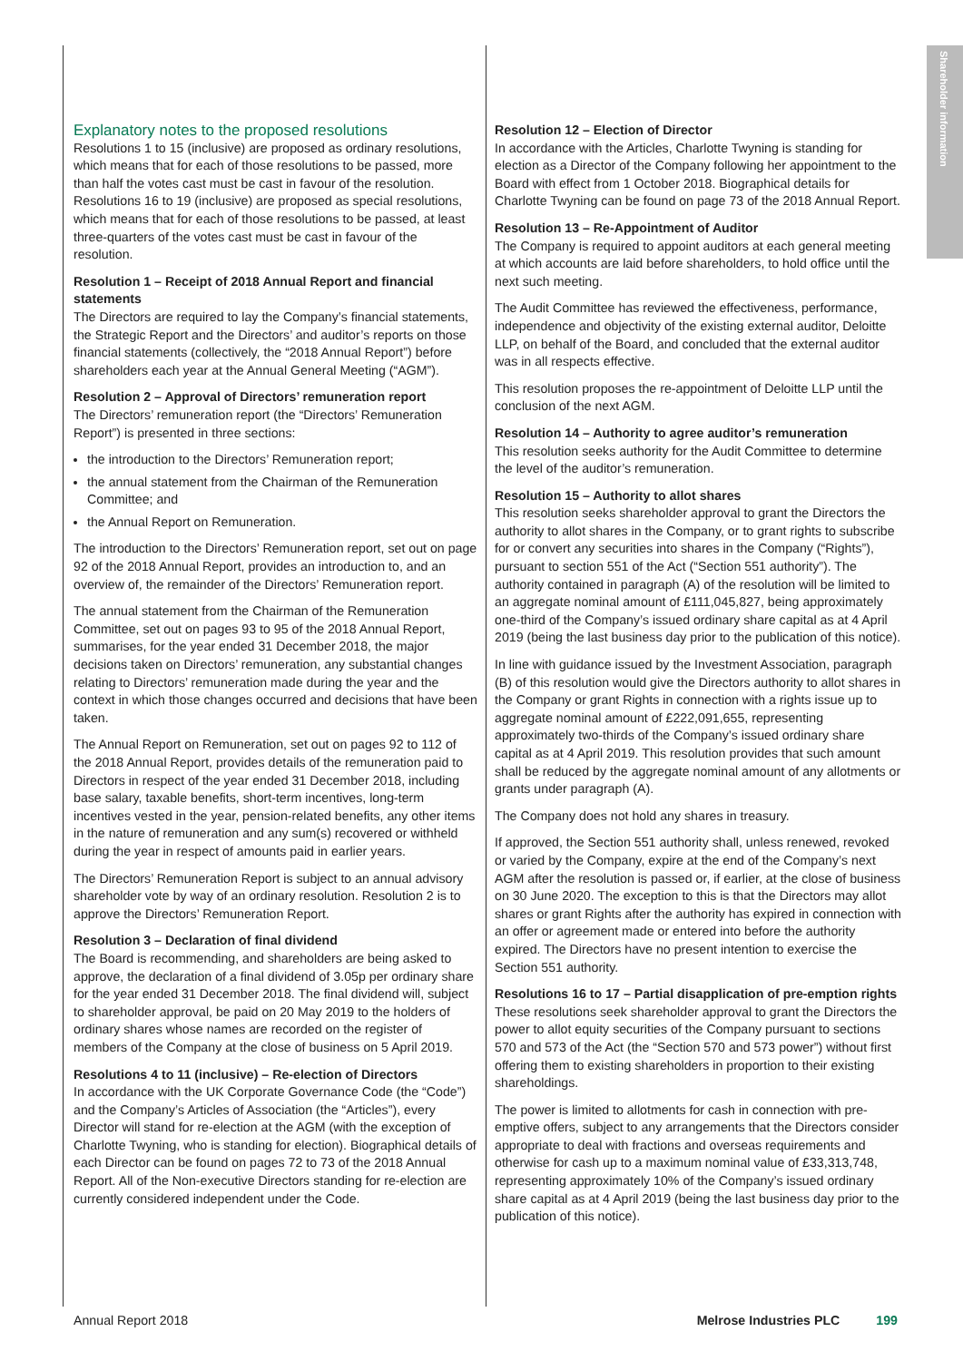Shareholder information
Explanatory notes to the proposed resolutions
Resolutions 1 to 15 (inclusive) are proposed as ordinary resolutions, which means that for each of those resolutions to be passed, more than half the votes cast must be cast in favour of the resolution. Resolutions 16 to 19 (inclusive) are proposed as special resolutions, which means that for each of those resolutions to be passed, at least three-quarters of the votes cast must be cast in favour of the resolution.
Resolution 1 – Receipt of 2018 Annual Report and financial statements
The Directors are required to lay the Company’s financial statements, the Strategic Report and the Directors’ and auditor’s reports on those financial statements (collectively, the “2018 Annual Report”) before shareholders each year at the Annual General Meeting (“AGM”).
Resolution 2 – Approval of Directors’ remuneration report
The Directors’ remuneration report (the “Directors’ Remuneration Report”) is presented in three sections:
the introduction to the Directors’ Remuneration report;
the annual statement from the Chairman of the Remuneration Committee; and
the Annual Report on Remuneration.
The introduction to the Directors’ Remuneration report, set out on page 92 of the 2018 Annual Report, provides an introduction to, and an overview of, the remainder of the Directors’ Remuneration report.
The annual statement from the Chairman of the Remuneration Committee, set out on pages 93 to 95 of the 2018 Annual Report, summarises, for the year ended 31 December 2018, the major decisions taken on Directors’ remuneration, any substantial changes relating to Directors’ remuneration made during the year and the context in which those changes occurred and decisions that have been taken.
The Annual Report on Remuneration, set out on pages 92 to 112 of the 2018 Annual Report, provides details of the remuneration paid to Directors in respect of the year ended 31 December 2018, including base salary, taxable benefits, short-term incentives, long-term incentives vested in the year, pension-related benefits, any other items in the nature of remuneration and any sum(s) recovered or withheld during the year in respect of amounts paid in earlier years.
The Directors’ Remuneration Report is subject to an annual advisory shareholder vote by way of an ordinary resolution. Resolution 2 is to approve the Directors’ Remuneration Report.
Resolution 3 – Declaration of final dividend
The Board is recommending, and shareholders are being asked to approve, the declaration of a final dividend of 3.05p per ordinary share for the year ended 31 December 2018. The final dividend will, subject to shareholder approval, be paid on 20 May 2019 to the holders of ordinary shares whose names are recorded on the register of members of the Company at the close of business on 5 April 2019.
Resolutions 4 to 11 (inclusive) – Re-election of Directors
In accordance with the UK Corporate Governance Code (the “Code”) and the Company’s Articles of Association (the “Articles”), every Director will stand for re-election at the AGM (with the exception of Charlotte Twyning, who is standing for election). Biographical details of each Director can be found on pages 72 to 73 of the 2018 Annual Report. All of the Non-executive Directors standing for re-election are currently considered independent under the Code.
Resolution 12 – Election of Director
In accordance with the Articles, Charlotte Twyning is standing for election as a Director of the Company following her appointment to the Board with effect from 1 October 2018. Biographical details for Charlotte Twyning can be found on page 73 of the 2018 Annual Report.
Resolution 13 – Re-Appointment of Auditor
The Company is required to appoint auditors at each general meeting at which accounts are laid before shareholders, to hold office until the next such meeting.
The Audit Committee has reviewed the effectiveness, performance, independence and objectivity of the existing external auditor, Deloitte LLP, on behalf of the Board, and concluded that the external auditor was in all respects effective.
This resolution proposes the re-appointment of Deloitte LLP until the conclusion of the next AGM.
Resolution 14 – Authority to agree auditor’s remuneration
This resolution seeks authority for the Audit Committee to determine the level of the auditor’s remuneration.
Resolution 15 – Authority to allot shares
This resolution seeks shareholder approval to grant the Directors the authority to allot shares in the Company, or to grant rights to subscribe for or convert any securities into shares in the Company (“Rights”), pursuant to section 551 of the Act (“Section 551 authority”). The authority contained in paragraph (A) of the resolution will be limited to an aggregate nominal amount of £111,045,827, being approximately one-third of the Company’s issued ordinary share capital as at 4 April 2019 (being the last business day prior to the publication of this notice).
In line with guidance issued by the Investment Association, paragraph (B) of this resolution would give the Directors authority to allot shares in the Company or grant Rights in connection with a rights issue up to aggregate nominal amount of £222,091,655, representing approximately two-thirds of the Company’s issued ordinary share capital as at 4 April 2019. This resolution provides that such amount shall be reduced by the aggregate nominal amount of any allotments or grants under paragraph (A).
The Company does not hold any shares in treasury.
If approved, the Section 551 authority shall, unless renewed, revoked or varied by the Company, expire at the end of the Company’s next AGM after the resolution is passed or, if earlier, at the close of business on 30 June 2020. The exception to this is that the Directors may allot shares or grant Rights after the authority has expired in connection with an offer or agreement made or entered into before the authority expired. The Directors have no present intention to exercise the Section 551 authority.
Resolutions 16 to 17 – Partial disapplication of pre-emption rights
These resolutions seek shareholder approval to grant the Directors the power to allot equity securities of the Company pursuant to sections 570 and 573 of the Act (the “Section 570 and 573 power”) without first offering them to existing shareholders in proportion to their existing shareholdings.
The power is limited to allotments for cash in connection with pre-emptive offers, subject to any arrangements that the Directors consider appropriate to deal with fractions and overseas requirements and otherwise for cash up to a maximum nominal value of £33,313,748, representing approximately 10% of the Company’s issued ordinary share capital as at 4 April 2019 (being the last business day prior to the publication of this notice).
Annual Report 2018 Melrose Industries PLC 199